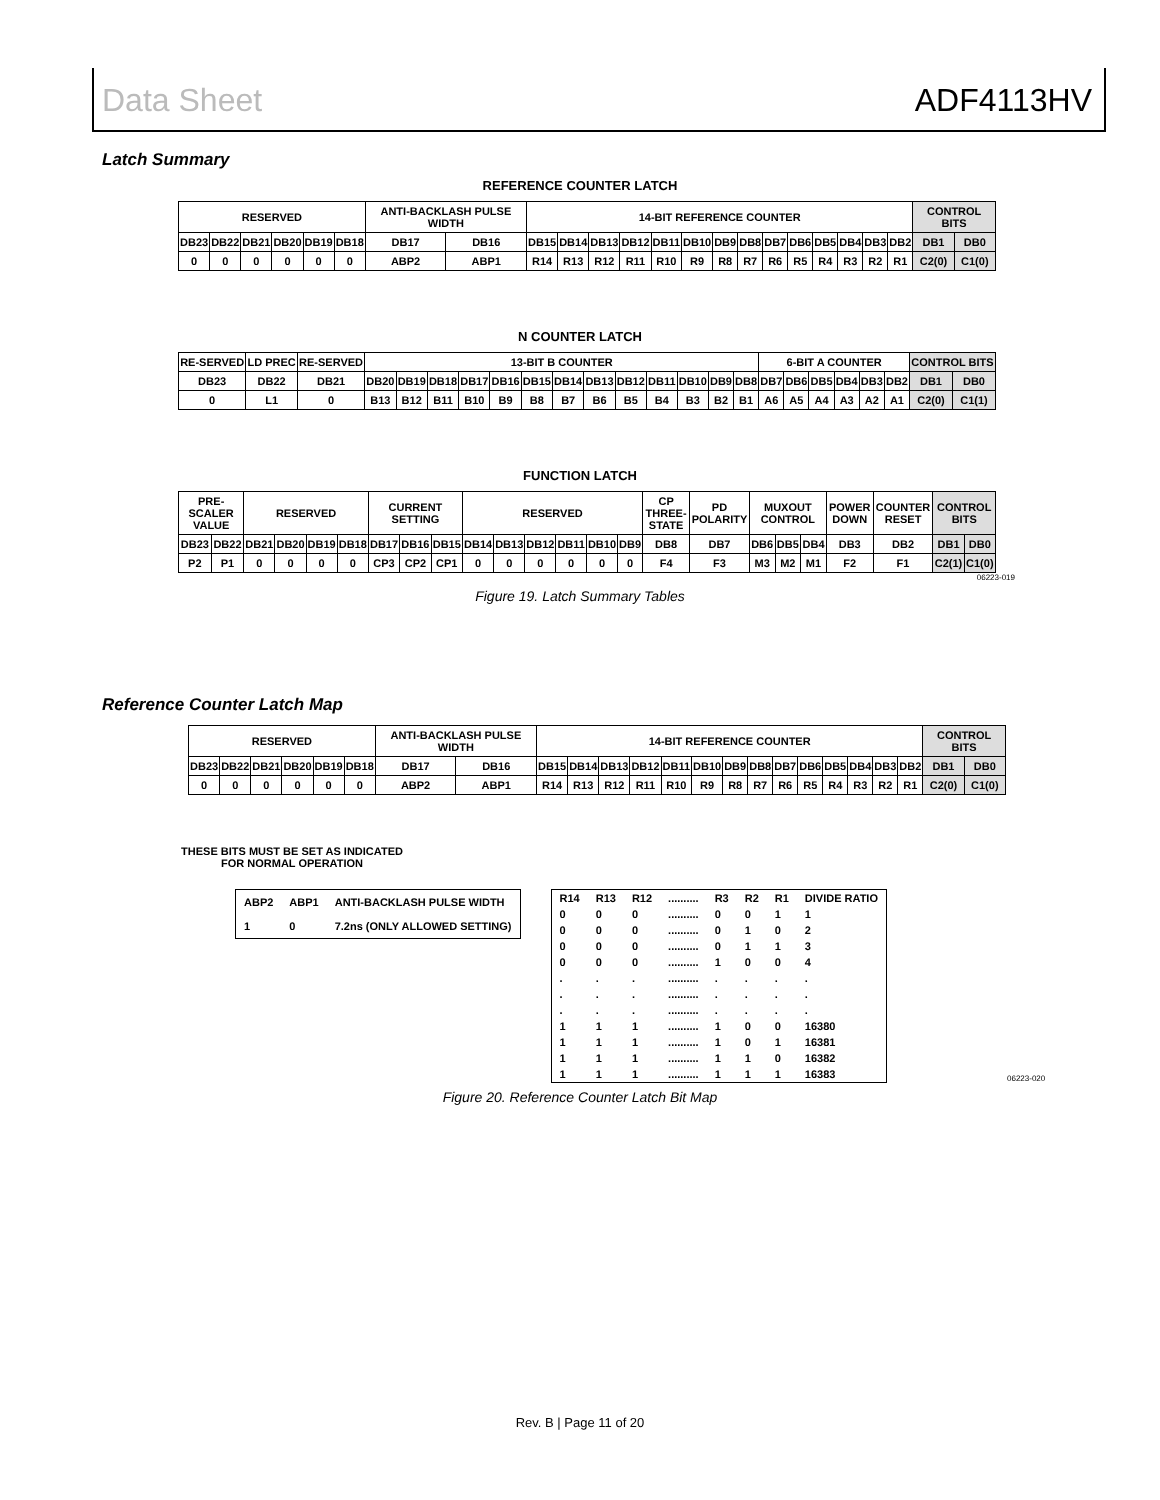Data Sheet ADF4113HV
Latch Summary
REFERENCE COUNTER LATCH
| RESERVED | | | | | | ANTI-BACKLASH PULSE WIDTH | | 14-BIT REFERENCE COUNTER | | | | | | | | | | | | | | CONTROL BITS | |
| DB23 | DB22 | DB21 | DB20 | DB19 | DB18 | DB17 | DB16 | DB15 | DB14 | DB13 | DB12 | DB11 | DB10 | DB9 | DB8 | DB7 | DB6 | DB5 | DB4 | DB3 | DB2 | DB1 | DB0 |
| 0 | 0 | 0 | 0 | 0 | 0 | ABP2 | ABP1 | R14 | R13 | R12 | R11 | R10 | R9 | R8 | R7 | R6 | R5 | R4 | R3 | R2 | R1 | C2(0) | C1(0) |
N COUNTER LATCH
| RE-SERVED | LD PREC | RE-SERVED | 13-BIT B COUNTER | | | | | | | | | | | | | 6-BIT A COUNTER | | | | | | CONTROL BITS | |
| DB23 | DB22 | DB21 | DB20 | DB19 | DB18 | DB17 | DB16 | DB15 | DB14 | DB13 | DB12 | DB11 | DB10 | DB9 | DB8 | DB7 | DB6 | DB5 | DB4 | DB3 | DB2 | DB1 | DB0 |
| 0 | L1 | 0 | B13 | B12 | B11 | B10 | B9 | B8 | B7 | B6 | B5 | B4 | B3 | B2 | B1 | A6 | A5 | A4 | A3 | A2 | A1 | C2(0) | C1(1) |
FUNCTION LATCH
| PRE-SCALER VALUE | | RESERVED | | | | CURRENT SETTING | | | RESERVED | | | | | | CP THREE-STATE | PD POLARITY | MUXOUT CONTROL | | | POWER DOWN | COUNTER RESET | CONTROL BITS | |
| DB23 | DB22 | DB21 | DB20 | DB19 | DB18 | DB17 | DB16 | DB15 | DB14 | DB13 | DB12 | DB11 | DB10 | DB9 | DB8 | DB7 | DB6 | DB5 | DB4 | DB3 | DB2 | DB1 | DB0 |
| P2 | P1 | 0 | 0 | 0 | 0 | CP3 | CP2 | CP1 | 0 | 0 | 0 | 0 | 0 | 0 | F4 | F3 | M3 | M2 | M1 | F2 | F1 | C2(1) | C1(0) |
06223-019
Figure 19. Latch Summary Tables
Reference Counter Latch Map
| RESERVED | | | | | | ANTI-BACKLASH PULSE WIDTH | | 14-BIT REFERENCE COUNTER | | | | | | | | | | | | | | CONTROL BITS | |
| DB23 | DB22 | DB21 | DB20 | DB19 | DB18 | DB17 | DB16 | DB15 | DB14 | DB13 | DB12 | DB11 | DB10 | DB9 | DB8 | DB7 | DB6 | DB5 | DB4 | DB3 | DB2 | DB1 | DB0 |
| 0 | 0 | 0 | 0 | 0 | 0 | ABP2 | ABP1 | R14 | R13 | R12 | R11 | R10 | R9 | R8 | R7 | R6 | R5 | R4 | R3 | R2 | R1 | C2(0) | C1(0) |
THESE BITS MUST BE SET AS INDICATED FOR NORMAL OPERATION
| ABP2 | ABP1 | ANTI-BACKLASH PULSE WIDTH |
| 1 | 0 | 7.2ns (ONLY ALLOWED SETTING) |
| R14 | R13 | R12 | .......... | R3 | R2 | R1 | DIVIDE RATIO |
| 0 | 0 | 0 | .......... | 0 | 0 | 1 | 1 |
| 0 | 0 | 0 | .......... | 0 | 1 | 0 | 2 |
| 0 | 0 | 0 | .......... | 0 | 1 | 1 | 3 |
| 0 | 0 | 0 | .......... | 1 | 0 | 0 | 4 |
| . | . | . | .......... | . | . | . | . |
| . | . | . | .......... | . | . | . | . |
| . | . | . | .......... | . | . | . | . |
| 1 | 1 | 1 | .......... | 1 | 0 | 0 | 16380 |
| 1 | 1 | 1 | .......... | 1 | 0 | 1 | 16381 |
| 1 | 1 | 1 | .......... | 1 | 1 | 0 | 16382 |
| 1 | 1 | 1 | .......... | 1 | 1 | 1 | 16383 |
06223-020
Figure 20. Reference Counter Latch Bit Map
Rev. B | Page 11 of 20